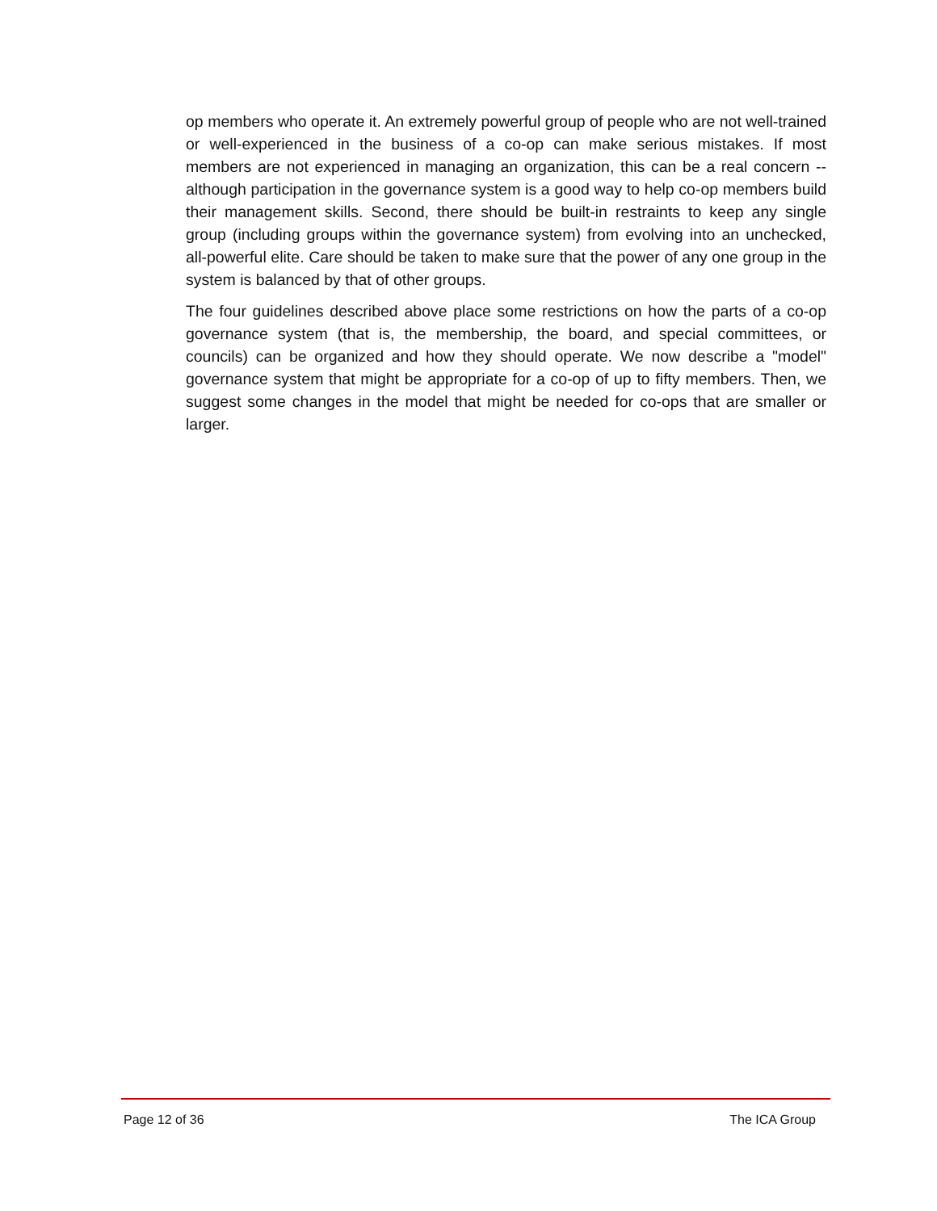op members who operate it. An extremely powerful group of people who are not well-trained or well-experienced in the business of a co-op can make serious mistakes. If most members are not experienced in managing an organization, this can be a real concern -- although participation in the governance system is a good way to help co-op members build their management skills. Second, there should be built-in restraints to keep any single group (including groups within the governance system) from evolving into an unchecked, all-powerful elite. Care should be taken to make sure that the power of any one group in the system is balanced by that of other groups.
The four guidelines described above place some restrictions on how the parts of a co-op governance system (that is, the membership, the board, and special committees, or councils) can be organized and how they should operate. We now describe a "model" governance system that might be appropriate for a co-op of up to fifty members. Then, we suggest some changes in the model that might be needed for co-ops that are smaller or larger.
Page 12 of 36 The ICA Group